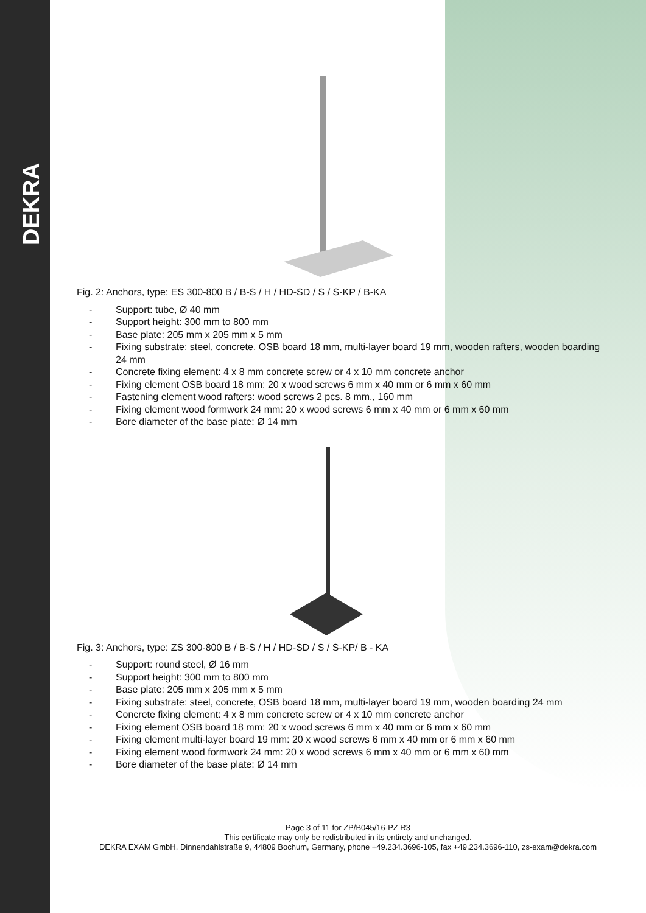DEKRA
Fig. 2: Anchors, type: ES 300-800 B / B-S / H / HD-SD / S / S-KP / B-KA
- Support: tube, Ø 40 mm
- Support height: 300 mm to 800 mm
- Base plate: 205 mm x 205 mm x 5 mm
- Fixing substrate: steel, concrete, OSB board 18 mm, multi-layer board 19 mm, wooden rafters, wooden boarding 24 mm
- Concrete fixing element: 4 x 8 mm concrete screw or 4 x 10 mm concrete anchor
- Fixing element OSB board 18 mm: 20 x wood screws 6 mm x 40 mm or 6 mm x 60 mm
- Fastening element wood rafters: wood screws 2 pcs. 8 mm., 160 mm
- Fixing element wood formwork 24 mm: 20 x wood screws 6 mm x 40 mm or 6 mm x 60 mm
- Bore diameter of the base plate: Ø 14 mm
Fig. 3: Anchors, type: ZS 300-800 B / B-S / H / HD-SD / S / S-KP/ B - KA
- Support: round steel, Ø 16 mm
- Support height: 300 mm to 800 mm
- Base plate: 205 mm x 205 mm x 5 mm
- Fixing substrate: steel, concrete, OSB board 18 mm, multi-layer board 19 mm, wooden boarding 24 mm
- Concrete fixing element: 4 x 8 mm concrete screw or 4 x 10 mm concrete anchor
- Fixing element OSB board 18 mm: 20 x wood screws 6 mm x 40 mm or 6 mm x 60 mm
- Fixing element multi-layer board 19 mm: 20 x wood screws 6 mm x 40 mm or 6 mm x 60 mm
- Fixing element wood formwork 24 mm: 20 x wood screws 6 mm x 40 mm or 6 mm x 60 mm
- Bore diameter of the base plate: Ø 14 mm
Page 3 of 11 for ZP/B045/16-PZ R3
This certificate may only be redistributed in its entirety and unchanged.
DEKRA EXAM GmbH, Dinnendahlstraße 9, 44809 Bochum, Germany, phone +49.234.3696-105, fax +49.234.3696-110, zs-exam@dekra.com